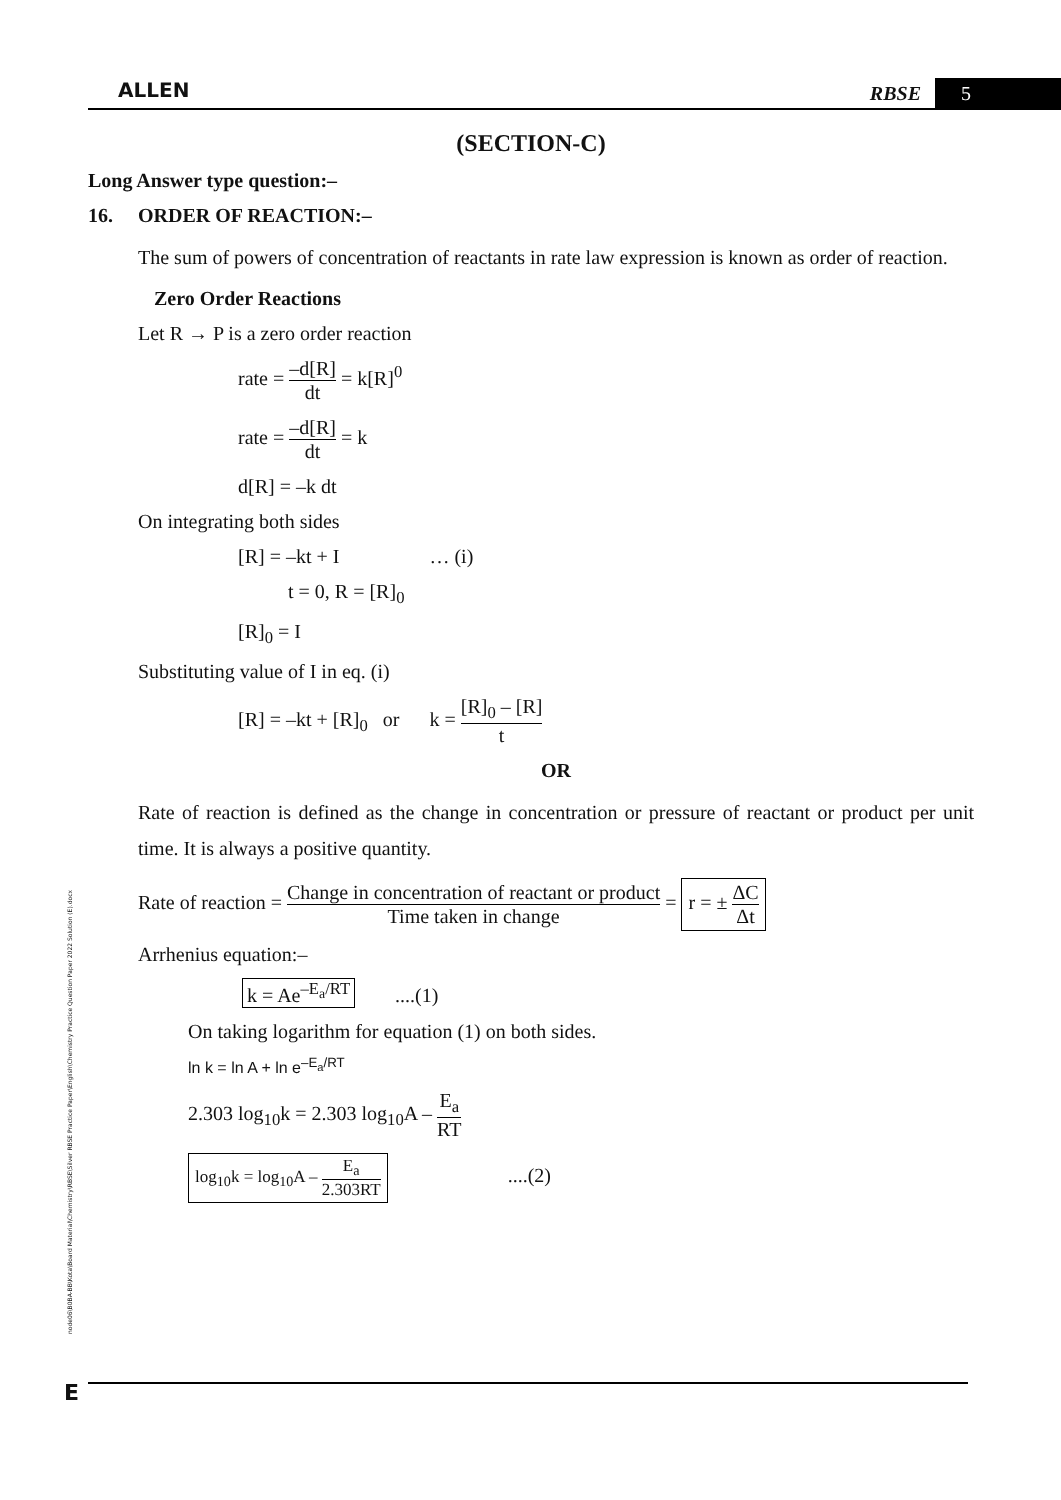ALLEN RBSE 5
(SECTION-C)
Long Answer type question:–
16. ORDER OF REACTION:–
The sum of powers of concentration of reactants in rate law expression is known as order of reaction.
Zero Order Reactions
Let R → P is a zero order reaction
rate = –d[R] dt = k[R]<sup>0</sup>
rate = –d[R] dt = k
d[R] = –k dt
On integrating both sides
[R] = –kt + I … (i)
t = 0, R = [R]<sub>0</sub>
[R]<sub>0</sub> = I
Substituting value of I in eq. (i)
[R] = –kt + [R]<sub>0</sub> or k = [R]<sub>0</sub> – [R] t
OR
Rate of reaction is defined as the change in concentration or pressure of reactant or product per unit time. It is always a positive quantity.
Rate of reaction = Change in concentration of reactant or product Time taken in change = r = ± ΔC Δt
Arrhenius equation:–
k = Ae<sup>–E<sub>a</sub>/RT</sup> ....(1)
On taking logarithm for equation (1) on both sides.
ln k = ln A + ln e<sup>–E<sub>a</sub>/RT</sup>
2.303 log<sub>10</sub>k = 2.303 log<sub>10</sub>A – E<sub>a</sub> RT
log<sub>10</sub>k = log<sub>10</sub>A – E<sub>a</sub> 2.303RT ....(2)
node06\B0BA-BB\Kota\Board Material\Chemistry\RBSE\Silver RBSE Practice Paper\English\Chemistry Practice Question Paper 2022 Solution (E).docx
E